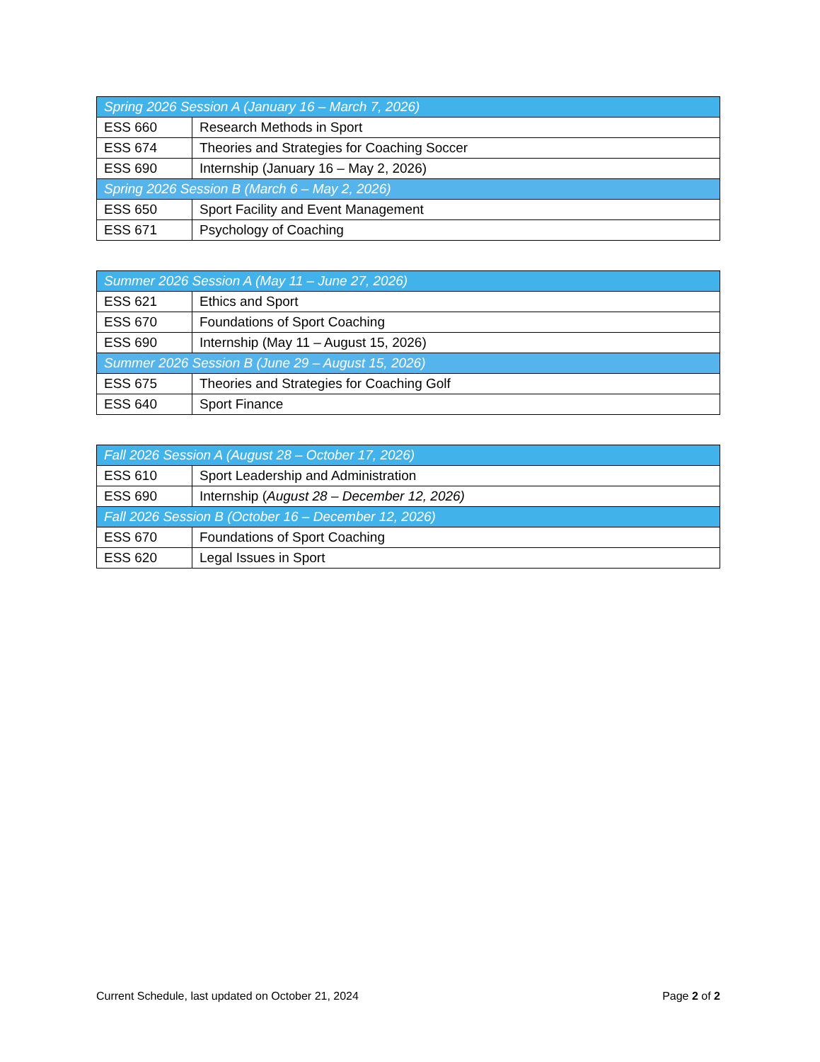| Spring 2026 Session A (January 16 – March 7, 2026) | |
| --- | --- |
| ESS 660 | Research Methods in Sport |
| ESS 674 | Theories and Strategies for Coaching Soccer |
| ESS 690 | Internship (January 16 – May 2, 2026) |
| Spring 2026 Session B (March 6 – May 2, 2026) | |
| ESS 650 | Sport Facility and Event Management |
| ESS 671 | Psychology of Coaching |
| Summer 2026 Session A (May 11 – June 27, 2026) | |
| --- | --- |
| ESS 621 | Ethics and Sport |
| ESS 670 | Foundations of Sport Coaching |
| ESS 690 | Internship (May 11 – August 15, 2026) |
| Summer 2026 Session B (June 29 – August 15, 2026) | |
| ESS 675 | Theories and Strategies for Coaching Golf |
| ESS 640 | Sport Finance |
| Fall 2026 Session A (August 28 – October 17, 2026) | |
| --- | --- |
| ESS 610 | Sport Leadership and Administration |
| ESS 690 | Internship ( August 28 – December 12, 2026) |
| Fall 2026 Session B (October 16 – December 12, 2026) | |
| ESS 670 | Foundations of Sport Coaching |
| ESS 620 | Legal Issues in Sport |
Current Schedule, last updated on October 21, 2024 Page 2 of 2